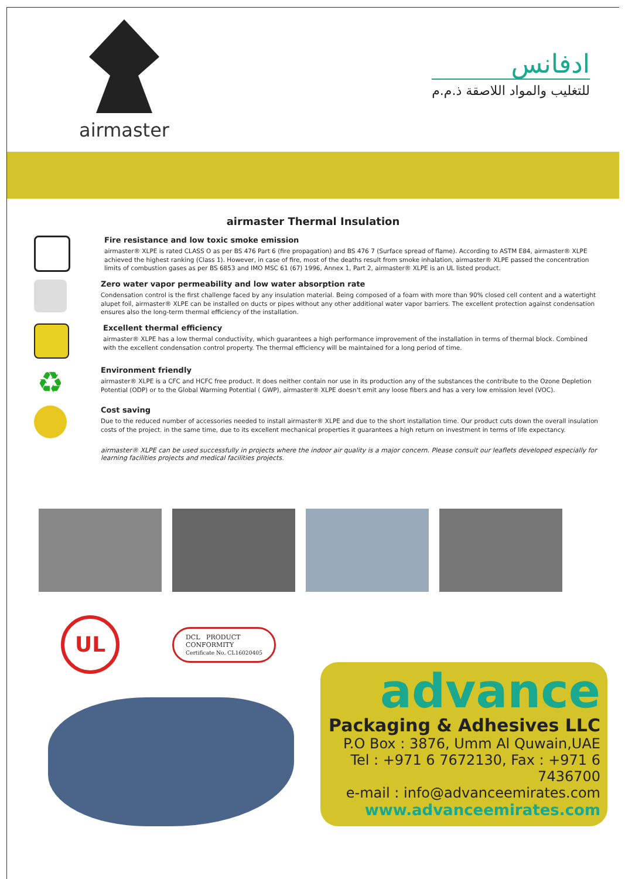airmaster
ادفانس
للتغليب والمواد اللاصقة ذ.م.م
airmaster Thermal Insulation
Fire resistance and low toxic smoke emission
airmaster® XLPE is rated CLASS O as per BS 476 Part 6 (fire propagation) and BS 476 7 (Surface spread of flame). According to ASTM E84, airmaster® XLPE achieved the highest ranking (Class 1). However, in case of fire, most of the deaths result from smoke inhalation, airmaster® XLPE passed the concentration limits of combustion gases as per BS 6853 and IMO MSC 61 (67) 1996, Annex 1, Part 2, airmaster® XLPE is an UL listed product.
Zero water vapor permeability and low water absorption rate
Condensation control is the first challenge faced by any insulation material. Being composed of a foam with more than 90% closed cell content and a watertight alupet foil, airmaster® XLPE can be installed on ducts or pipes without any other additional water vapor barriers. The excellent protection against condensation ensures also the long-term thermal efficiency of the installation.
Excellent thermal efficiency
airmaster® XLPE has a low thermal conductivity, which guarantees a high performance improvement of the installation in terms of thermal block. Combined with the excellent condensation control property. The thermal efficiency will be maintained for a long period of time.
♻
Environment friendly
airmaster® XLPE is a CFC and HCFC free product. It does neither contain nor use in its production any of the substances the contribute to the Ozone Depletion Potential (ODP) or to the Global Warming Potential ( GWP), airmaster® XLPE doesn't emit any loose fibers and has a very low emission level (VOC).
Cost saving
Due to the reduced number of accessories needed to install airmaster® XLPE and due to the short installation time. Our product cuts down the overall insulation costs of the project. in the same time, due to its excellent mechanical properties it guarantees a high return on investment in terms of life expectancy.
airmaster® XLPE can be used successfully in projects where the indoor air quality is a major concern. Please consult our leaflets developed especially for learning facilities projects and medical facilities projects.
UL
DCL PRODUCT
CONFORMITY
Certificate No. CL16020405
advance
Packaging & Adhesives LLC
P.O Box : 3876, Umm Al Quwain,UAE
Tel : +971 6 7672130, Fax : +971 6 7436700
e-mail : info@advanceemirates.com
www.advanceemirates.com